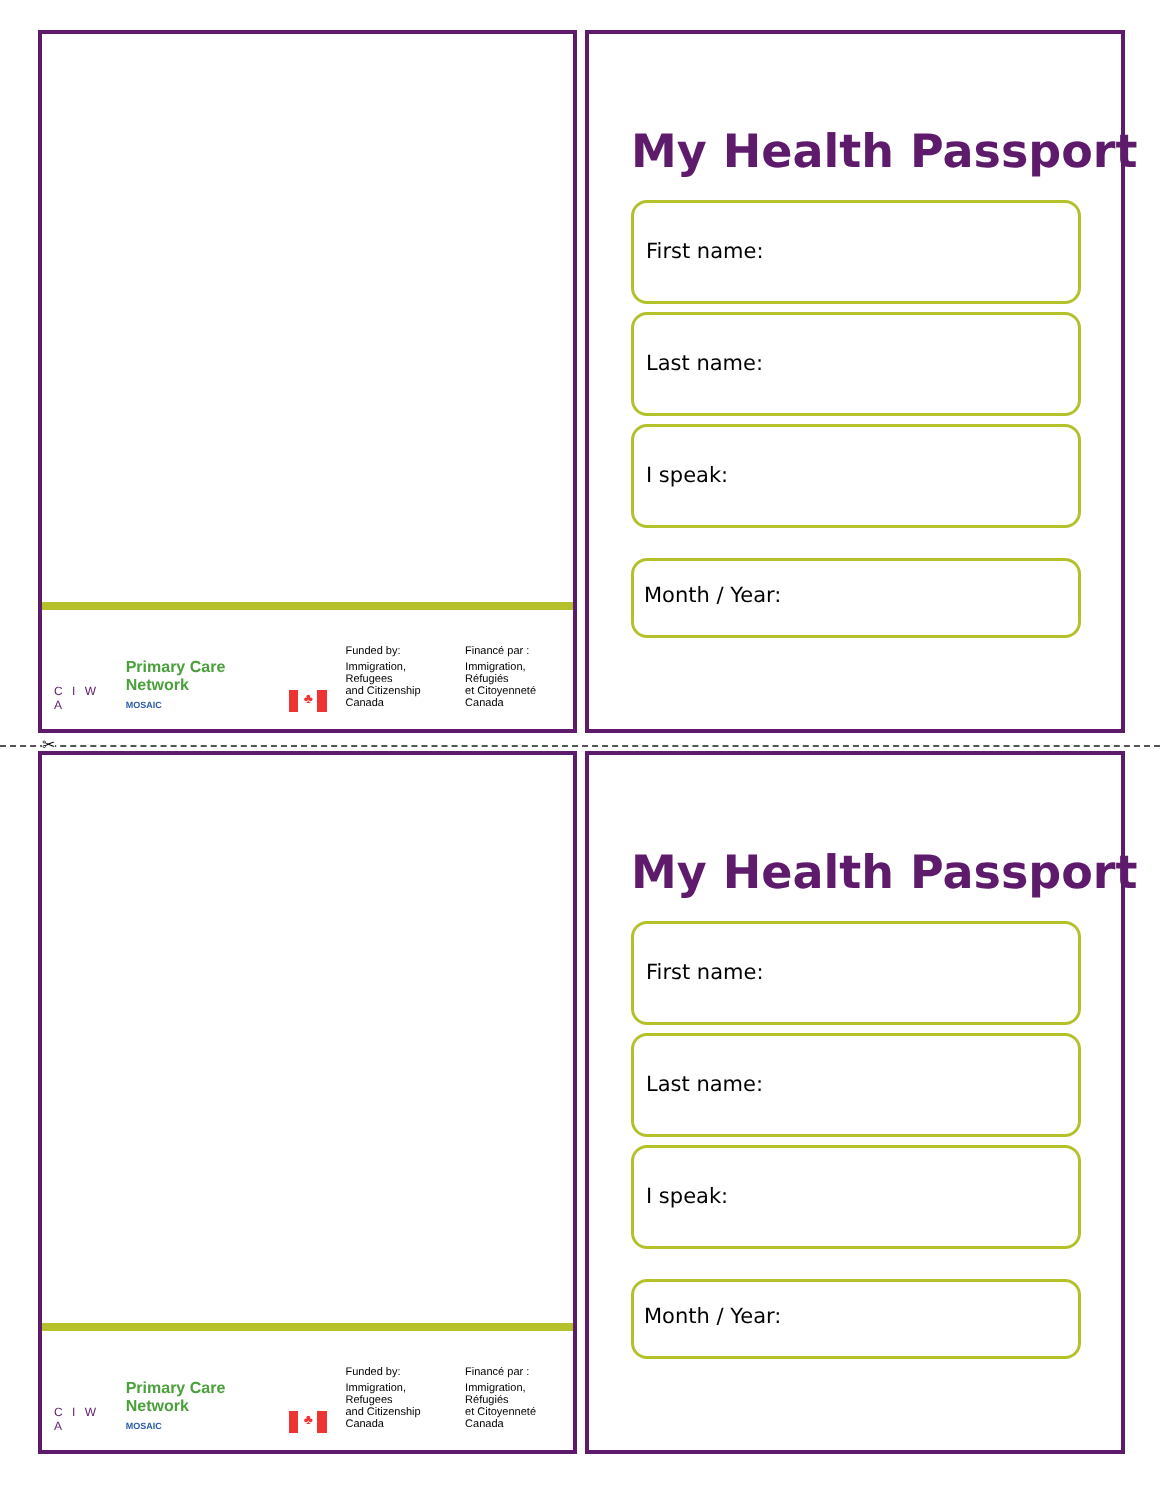C I W A
Primary Care Network
MOSAIC
♣
Funded by:
Immigration, Refugees
and Citizenship Canada
Financé par :
Immigration, Réfugiés
et Citoyenneté Canada
My Health Passport
First name:
Last name:
I speak:
Month / Year:
✂
C I W A
Primary Care Network
MOSAIC
♣
Funded by:
Immigration, Refugees
and Citizenship Canada
Financé par :
Immigration, Réfugiés
et Citoyenneté Canada
My Health Passport
First name:
Last name:
I speak:
Month / Year: